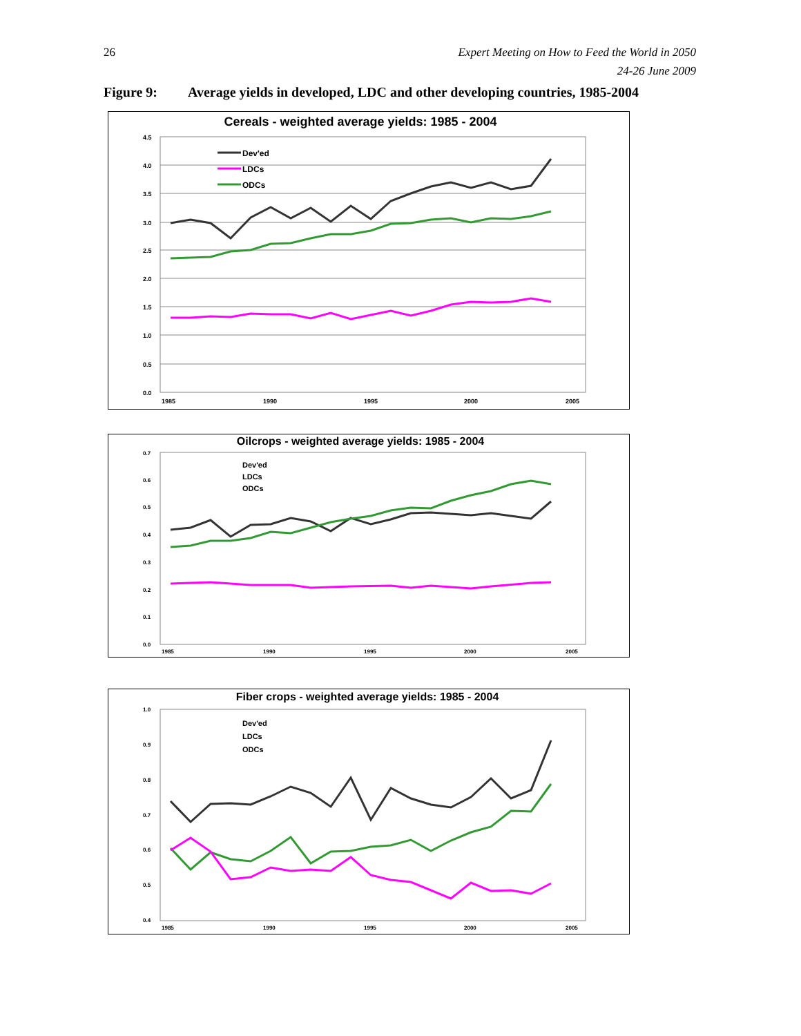26 Expert Meeting on How to Feed the World in 2050
24-26 June 2009
Figure 9: Average yields in developed, LDC and other developing countries, 1985-2004
Cereals - weighted average yields: 1985 - 2004
4.5
4.0
3.5
3.0
2.5
2.0
1.5
1.0
0.5
0.0
1985
1990
1995
2000
2005
Dev'ed
LDCs
ODCs
Oilcrops - weighted average yields: 1985 - 2004
0.7
0.6
0.5
0.4
0.3
0.2
0.1
0.0
1985
1990
1995
2000
2005
Dev'ed
LDCs
ODCs
Fiber crops - weighted average yields: 1985 - 2004
1.0
0.9
0.8
0.7
0.6
0.5
0.4
1985
1990
1995
2000
2005
Dev'ed
LDCs
ODCs